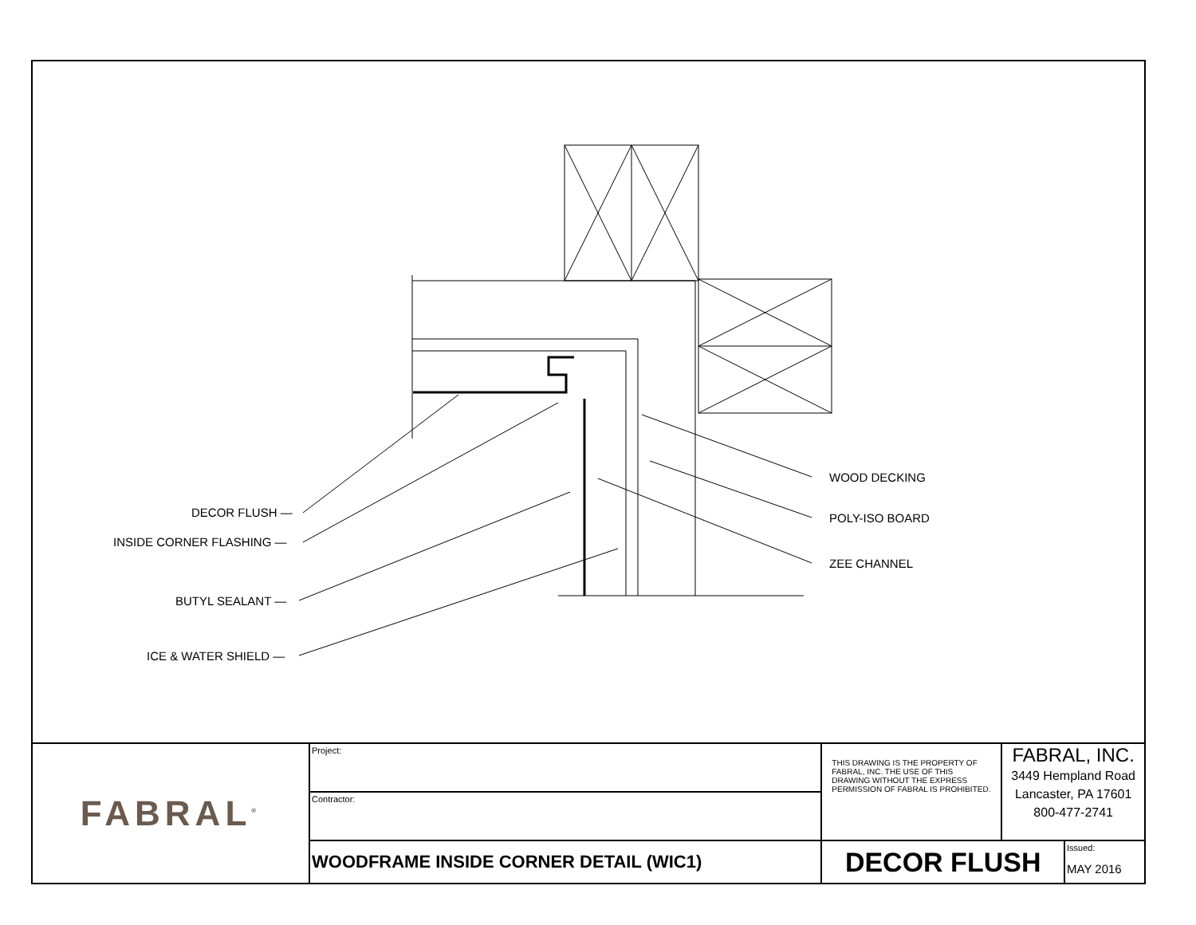DECOR FLUSH —
INSIDE CORNER FLASHING —
BUTYL SEALANT —
ICE & WATER SHIELD —
WOOD DECKING
POLY-ISO BOARD
ZEE CHANNEL
| FABRAL<sup>®</sup> | Project: | THIS DRAWING IS THE PROPERTY OF FABRAL, INC. THE USE OF THIS DRAWING WITHOUT THE EXPRESS PERMISSION OF FABRAL IS PROHIBITED. | FABRAL, INC. 3449 Hempland Road Lancaster, PA 17601 800-477-2741 | |
| | Contractor: | | | |
| | WOODFRAME INSIDE CORNER DETAIL (WIC1) | DECOR FLUSH | | Issued: MAY 2016 |